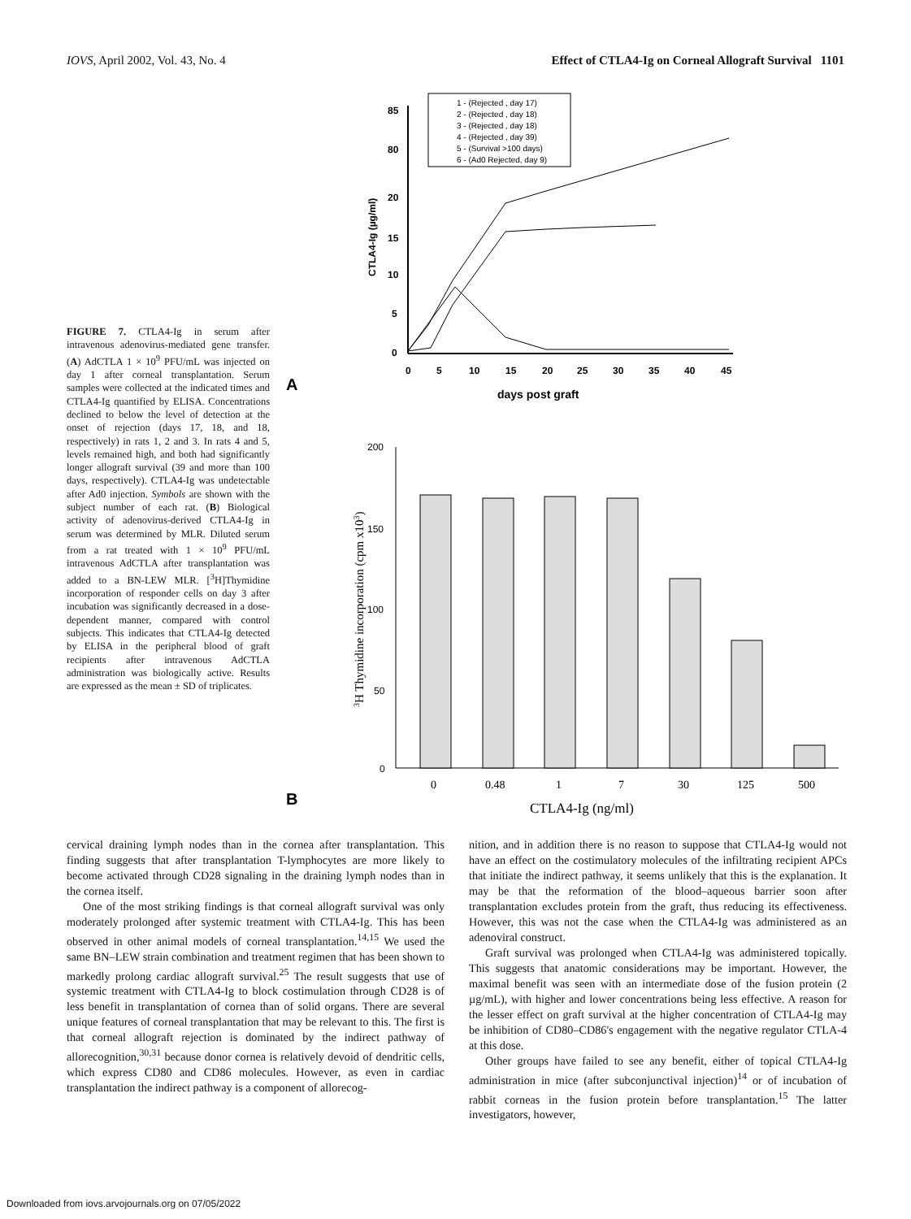IOVS, April 2002, Vol. 43, No. 4 Effect of CTLA4-Ig on Corneal Allograft Survival 1101
FIGURE 7. CTLA4-Ig in serum after intravenous adenovirus-mediated gene transfer. (A) AdCTLA 1 × 10<sup>9</sup> PFU/mL was injected on day 1 after corneal transplantation. Serum samples were collected at the indicated times and CTLA4-Ig quantified by ELISA. Concentrations declined to below the level of detection at the onset of rejection (days 17, 18, and 18, respectively) in rats 1, 2 and 3. In rats 4 and 5, levels remained high, and both had significantly longer allograft survival (39 and more than 100 days, respectively). CTLA4-Ig was undetectable after Ad0 injection. Symbols are shown with the subject number of each rat. (B) Biological activity of adenovirus-derived CTLA4-Ig in serum was determined by MLR. Diluted serum from a rat treated with 1 × 10<sup>9</sup> PFU/mL intravenous AdCTLA after transplantation was added to a BN-LEW MLR. [<sup>3</sup>H]Thymidine incorporation of responder cells on day 3 after incubation was significantly decreased in a dose-dependent manner, compared with control subjects. This indicates that CTLA4-Ig detected by ELISA in the peripheral blood of graft recipients after intravenous AdCTLA administration was biologically active. Results are expressed as the mean ± SD of triplicates.
A
B
1 - (Rejected , day 17)
2 - (Rejected , day 18)
3 - (Rejected , day 18)
4 - (Rejected , day 39)
5 - (Survival >100 days)
6 - (Ad0 Rejected, day 9)
85
80
20
15
10
5
0
CTLA4-Ig (µg/ml)
0
5
10
15
20
25
30
35
40
45
days post graft
200
150
100
50
0
3H Thymidine incorporation (cpm x103)
0
0.48
1
7
30
125
500
CTLA4-Ig (ng/ml)
cervical draining lymph nodes than in the cornea after transplantation. This finding suggests that after transplantation T-lymphocytes are more likely to become activated through CD28 signaling in the draining lymph nodes than in the cornea itself.
One of the most striking findings is that corneal allograft survival was only moderately prolonged after systemic treatment with CTLA4-Ig. This has been observed in other animal models of corneal transplantation.<sup>14,15</sup> We used the same BN–LEW strain combination and treatment regimen that has been shown to markedly prolong cardiac allograft survival.<sup>25</sup> The result suggests that use of systemic treatment with CTLA4-Ig to block costimulation through CD28 is of less benefit in transplantation of cornea than of solid organs. There are several unique features of corneal transplantation that may be relevant to this. The first is that corneal allograft rejection is dominated by the indirect pathway of allorecognition,<sup>30,31</sup> because donor cornea is relatively devoid of dendritic cells, which express CD80 and CD86 molecules. However, as even in cardiac transplantation the indirect pathway is a component of allorecog-
nition, and in addition there is no reason to suppose that CTLA4-Ig would not have an effect on the costimulatory molecules of the infiltrating recipient APCs that initiate the indirect pathway, it seems unlikely that this is the explanation. It may be that the reformation of the blood–aqueous barrier soon after transplantation excludes protein from the graft, thus reducing its effectiveness. However, this was not the case when the CTLA4-Ig was administered as an adenoviral construct.
Graft survival was prolonged when CTLA4-Ig was administered topically. This suggests that anatomic considerations may be important. However, the maximal benefit was seen with an intermediate dose of the fusion protein (2 µg/mL), with higher and lower concentrations being less effective. A reason for the lesser effect on graft survival at the higher concentration of CTLA4-Ig may be inhibition of CD80–CD86's engagement with the negative regulator CTLA-4 at this dose.
Other groups have failed to see any benefit, either of topical CTLA4-Ig administration in mice (after subconjunctival injection)<sup>14</sup> or of incubation of rabbit corneas in the fusion protein before transplantation.<sup>15</sup> The latter investigators, however,
Downloaded from iovs.arvojournals.org on 07/05/2022